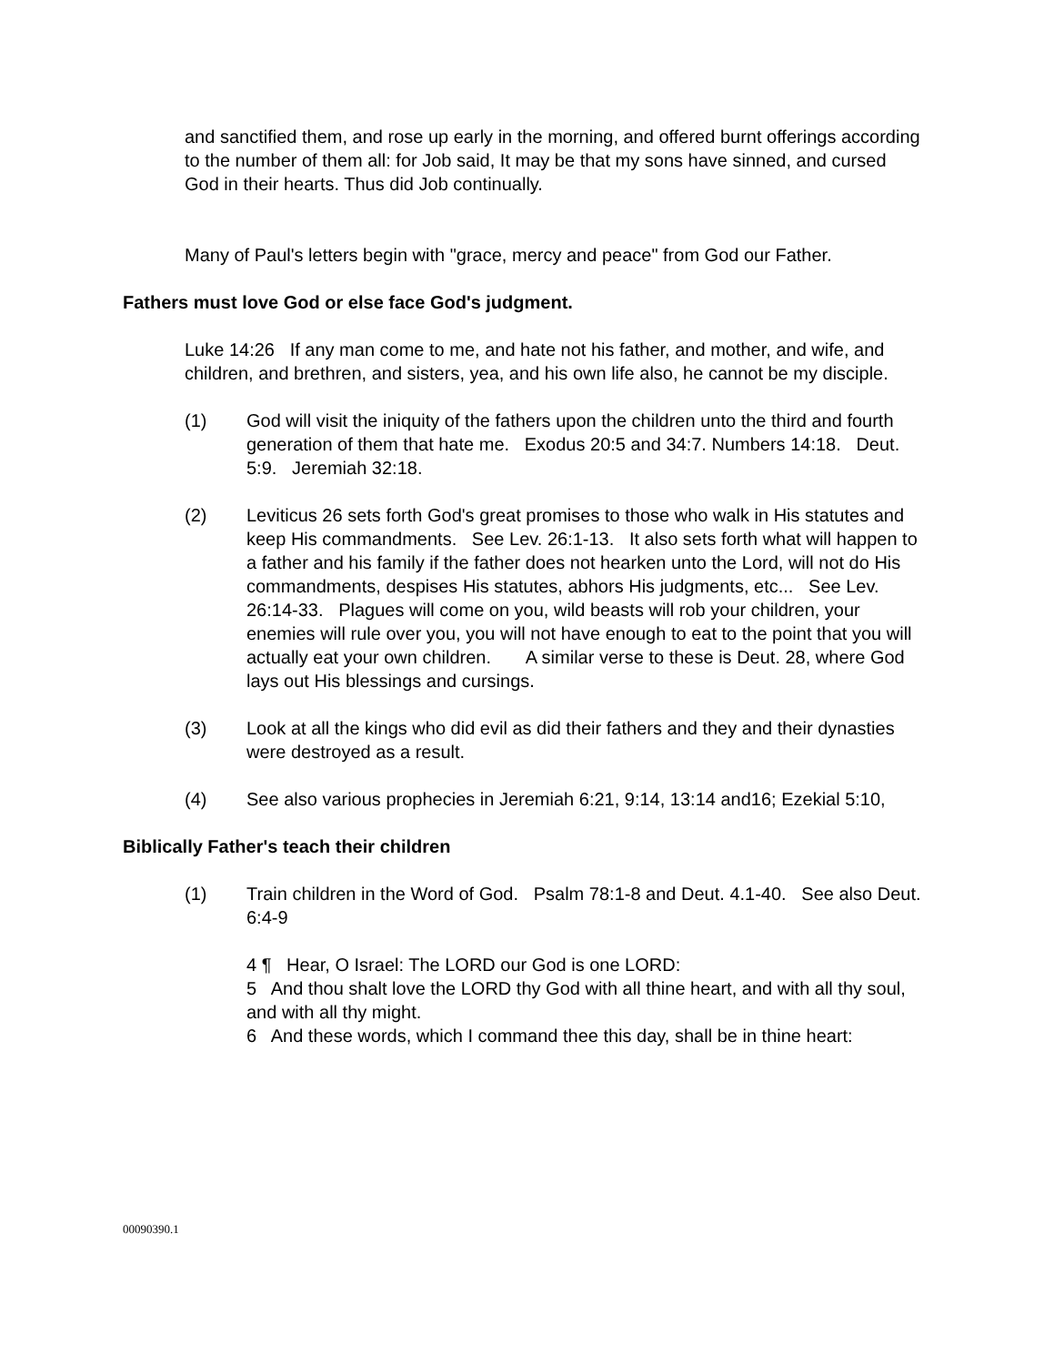and sanctified them, and rose up early in the morning, and offered burnt offerings according to the number of them all: for Job said, It may be that my sons have sinned, and cursed God in their hearts. Thus did Job continually.
Many of Paul's letters begin with "grace, mercy and peace" from God our Father.
Fathers must love God or else face God's judgment.
Luke 14:26 If any man come to me, and hate not his father, and mother, and wife, and children, and brethren, and sisters, yea, and his own life also, he cannot be my disciple.
(1) God will visit the iniquity of the fathers upon the children unto the third and fourth generation of them that hate me. Exodus 20:5 and 34:7. Numbers 14:18. Deut. 5:9. Jeremiah 32:18.
(2) Leviticus 26 sets forth God's great promises to those who walk in His statutes and keep His commandments. See Lev. 26:1-13. It also sets forth what will happen to a father and his family if the father does not hearken unto the Lord, will not do His commandments, despises His statutes, abhors His judgments, etc... See Lev. 26:14-33. Plagues will come on you, wild beasts will rob your children, your enemies will rule over you, you will not have enough to eat to the point that you will actually eat your own children. A similar verse to these is Deut. 28, where God lays out His blessings and cursings.
(3) Look at all the kings who did evil as did their fathers and they and their dynasties were destroyed as a result.
(4) See also various prophecies in Jeremiah 6:21, 9:14, 13:14 and16; Ezekial 5:10,
Biblically Father's teach their children
(1) Train children in the Word of God. Psalm 78:1-8 and Deut. 4.1-40. See also Deut. 6:4-9
4 ¶ Hear, O Israel: The LORD our God is one LORD:
5 And thou shalt love the LORD thy God with all thine heart, and with all thy soul, and with all thy might.
6 And these words, which I command thee this day, shall be in thine heart:
00090390.1